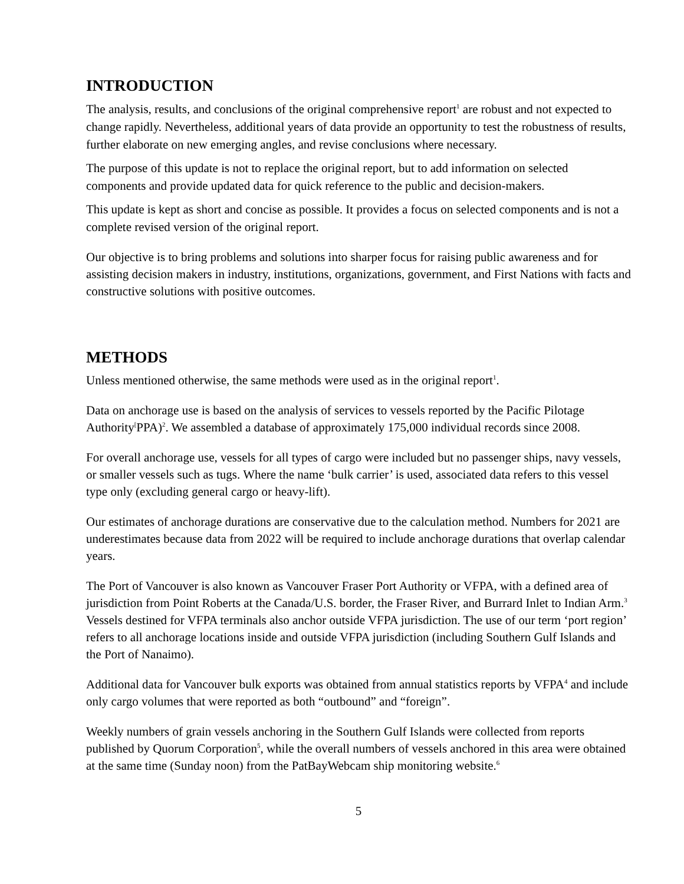INTRODUCTION
The analysis, results, and conclusions of the original comprehensive report<sup>1</sup> are robust and not expected to change rapidly. Nevertheless, additional years of data provide an opportunity to test the robustness of results, further elaborate on new emerging angles, and revise conclusions where necessary.
The purpose of this update is not to replace the original report, but to add information on selected components and provide updated data for quick reference to the public and decision-makers.
This update is kept as short and concise as possible. It provides a focus on selected components and is not a complete revised version of the original report.
Our objective is to bring problems and solutions into sharper focus for raising public awareness and for assisting decision makers in industry, institutions, organizations, government, and First Nations with facts and constructive solutions with positive outcomes.
METHODS
Unless mentioned otherwise, the same methods were used as in the original report<sup>1</sup>.
Data on anchorage use is based on the analysis of services to vessels reported by the Pacific Pilotage Authority<sup>[</sup>PPA)<sup>2</sup>. We assembled a database of approximately 175,000 individual records since 2008.
For overall anchorage use, vessels for all types of cargo were included but no passenger ships, navy vessels, or smaller vessels such as tugs. Where the name ‘bulk carrier’ is used, associated data refers to this vessel type only (excluding general cargo or heavy-lift).
Our estimates of anchorage durations are conservative due to the calculation method. Numbers for 2021 are underestimates because data from 2022 will be required to include anchorage durations that overlap calendar years.
The Port of Vancouver is also known as Vancouver Fraser Port Authority or VFPA, with a defined area of jurisdiction from Point Roberts at the Canada/U.S. border, the Fraser River, and Burrard Inlet to Indian Arm.<sup>3</sup> Vessels destined for VFPA terminals also anchor outside VFPA jurisdiction. The use of our term ‘port region’ refers to all anchorage locations inside and outside VFPA jurisdiction (including Southern Gulf Islands and the Port of Nanaimo).
Additional data for Vancouver bulk exports was obtained from annual statistics reports by VFPA<sup>4</sup> and include only cargo volumes that were reported as both “outbound” and “foreign”.
Weekly numbers of grain vessels anchoring in the Southern Gulf Islands were collected from reports published by Quorum Corporation<sup>5</sup>, while the overall numbers of vessels anchored in this area were obtained at the same time (Sunday noon) from the PatBayWebcam ship monitoring website.<sup>6</sup>
5